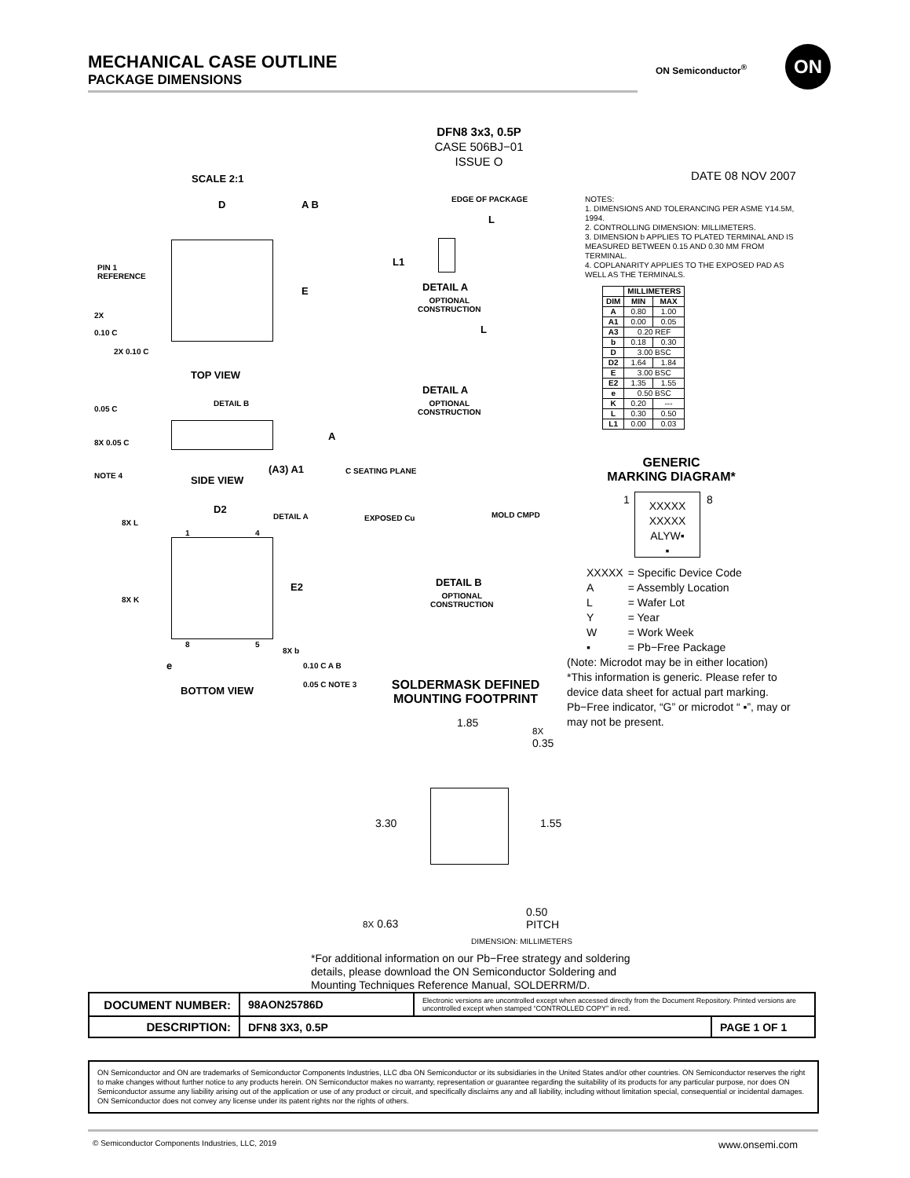MECHANICAL CASE OUTLINE
PACKAGE DIMENSIONS
ON Semiconductor<sup>®</sup>
ON
DFN8 3x3, 0.5P
CASE 506BJ−01
ISSUE O
DATE 08 NOV 2007
SCALE 2:1
PIN 1
REFERENCE
D A B
E
2X
0.10 C
2X 0.10 C
TOP VIEW
0.05 C
DETAIL B
A
8X 0.05 C
NOTE 4 SIDE VIEW
(A3) A1 C SEATING PLANE
D2
DETAIL A
8X L
1 4
E2
8X K
8 5
8X b
e 0.10 C A B
0.05 C NOTE 3
BOTTOM VIEW
EDGE OF PACKAGE
L
L1
DETAIL A
OPTIONAL
CONSTRUCTION
L
DETAIL A
OPTIONAL
CONSTRUCTION
EXPOSED Cu MOLD CMPD
DETAIL B
OPTIONAL
CONSTRUCTION
NOTES:
1. DIMENSIONS AND TOLERANCING PER ASME Y14.5M, 1994.
2. CONTROLLING DIMENSION: MILLIMETERS.
3. DIMENSION b APPLIES TO PLATED TERMINAL AND IS MEASURED BETWEEN 0.15 AND 0.30 MM FROM TERMINAL.
4. COPLANARITY APPLIES TO THE EXPOSED PAD AS WELL AS THE TERMINALS.
| | MILLIMETERS | |
| --- | --- | --- |
| DIM | MIN | MAX |
| A | 0.80 | 1.00 |
| A1 | 0.00 | 0.05 |
| A3 | 0.20 REF | |
| b | 0.18 | 0.30 |
| D | 3.00 BSC | |
| D2 | 1.64 | 1.84 |
| E | 3.00 BSC | |
| E2 | 1.35 | 1.55 |
| e | 0.50 BSC | |
| K | 0.20 | --- |
| L | 0.30 | 0.50 |
| L1 | 0.00 | 0.03 |
GENERIC
MARKING DIAGRAM*
1
XXXXX
XXXXX
ALYW▪
▪
8
| XXXXX | = Specific Device Code |
| A | = Assembly Location |
| L | = Wafer Lot |
| Y | = Year |
| W | = Work Week |
| ▪ | = Pb−Free Package |
(Note: Microdot may be in either location)
*This information is generic. Please refer to device data sheet for actual part marking.
Pb−Free indicator, “G” or microdot “ ▪”, may or may not be present.
SOLDERMASK DEFINED
MOUNTING FOOTPRINT
1.85
8X
0.35
3.30 1.55
0.50
PITCH
8X 0.63
DIMENSION: MILLIMETERS
*For additional information on our Pb−Free strategy and soldering details, please download the ON Semiconductor Soldering and Mounting Techniques Reference Manual, SOLDERRM/D.
| DOCUMENT NUMBER: | 98AON25786D | Electronic versions are uncontrolled except when accessed directly from the Document Repository. Printed versions are uncontrolled except when stamped “CONTROLLED COPY” in red. | |
| DESCRIPTION: | DFN8 3X3, 0.5P | | PAGE 1 OF 1 |
ON Semiconductor and ON are trademarks of Semiconductor Components Industries, LLC dba ON Semiconductor or its subsidiaries in the United States and/or other countries. ON Semiconductor reserves the right to make changes without further notice to any products herein. ON Semiconductor makes no warranty, representation or guarantee regarding the suitability of its products for any particular purpose, nor does ON Semiconductor assume any liability arising out of the application or use of any product or circuit, and specifically disclaims any and all liability, including without limitation special, consequential or incidental damages. ON Semiconductor does not convey any license under its patent rights nor the rights of others.
© Semiconductor Components Industries, LLC, 2019
www.onsemi.com